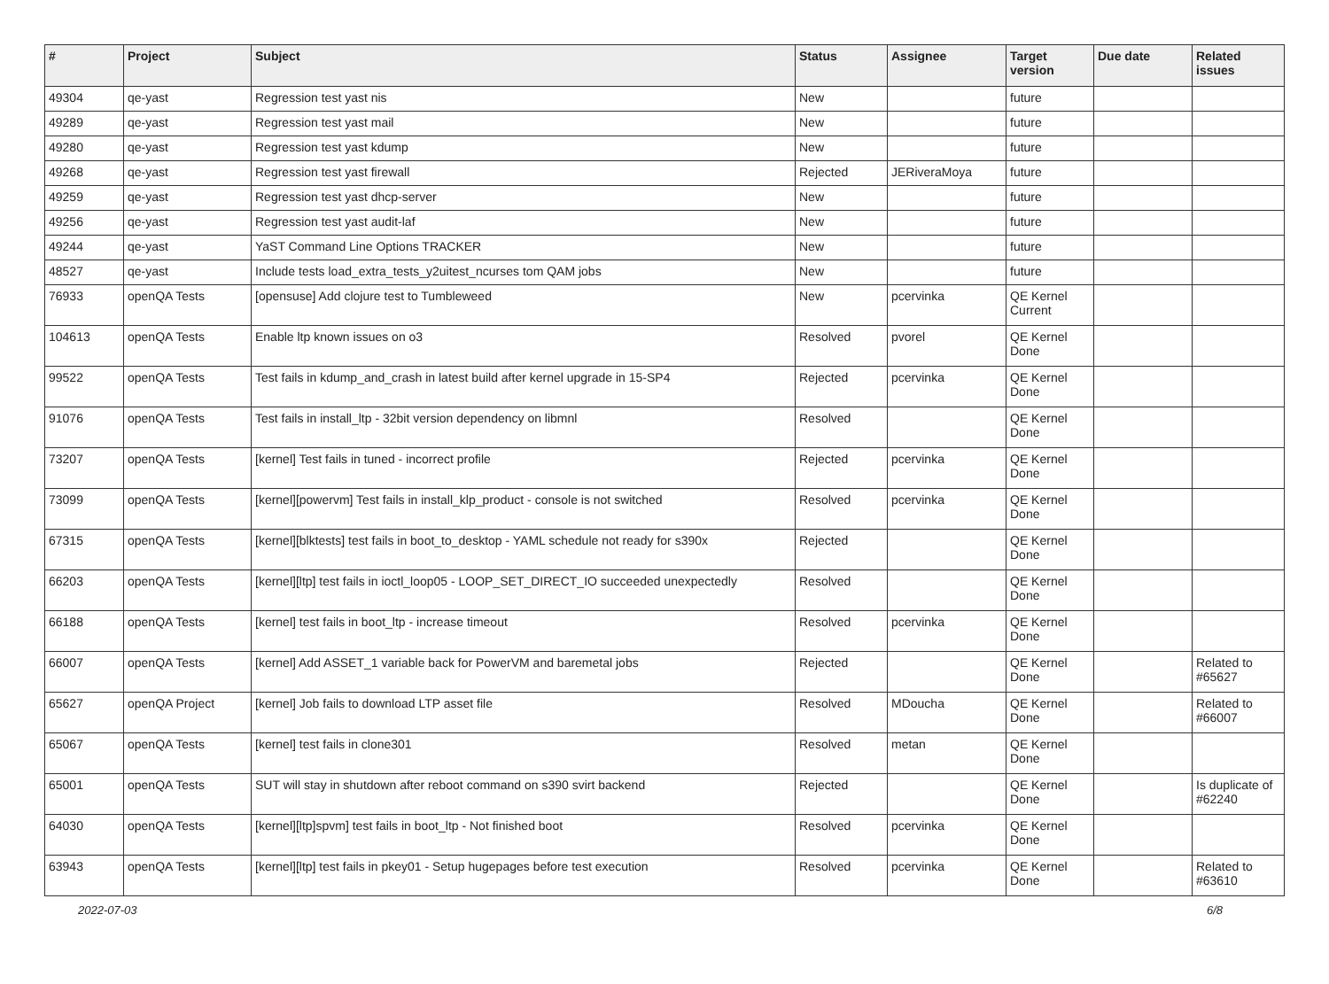| # | Project | Subject | Status | Assignee | Target version | Due date | Related issues |
| --- | --- | --- | --- | --- | --- | --- | --- |
| 49304 | qe-yast | Regression test yast nis | New | | future | | |
| 49289 | qe-yast | Regression test yast mail | New | | future | | |
| 49280 | qe-yast | Regression test yast kdump | New | | future | | |
| 49268 | qe-yast | Regression test yast firewall | Rejected | JERiveraMoya | future | | |
| 49259 | qe-yast | Regression test yast dhcp-server | New | | future | | |
| 49256 | qe-yast | Regression test yast audit-laf | New | | future | | |
| 49244 | qe-yast | YaST Command Line Options TRACKER | New | | future | | |
| 48527 | qe-yast | Include tests load_extra_tests_y2uitest_ncurses tom QAM jobs | New | | future | | |
| 76933 | openQA Tests | [opensuse] Add clojure test to Tumbleweed | New | pcervinka | QE Kernel Current | | |
| 104613 | openQA Tests | Enable ltp known issues on o3 | Resolved | pvorel | QE Kernel Done | | |
| 99522 | openQA Tests | Test fails in kdump_and_crash in latest build after kernel upgrade in 15-SP4 | Rejected | pcervinka | QE Kernel Done | | |
| 91076 | openQA Tests | Test fails in install_ltp - 32bit version dependency on libmnl | Resolved | | QE Kernel Done | | |
| 73207 | openQA Tests | [kernel] Test fails in tuned - incorrect profile | Rejected | pcervinka | QE Kernel Done | | |
| 73099 | openQA Tests | [kernel][powervm] Test fails in install_klp_product - console is not switched | Resolved | pcervinka | QE Kernel Done | | |
| 67315 | openQA Tests | [kernel][blktests] test fails in boot_to_desktop - YAML schedule not ready for s390x | Rejected | | QE Kernel Done | | |
| 66203 | openQA Tests | [kernel][ltp] test fails in ioctl_loop05 - LOOP_SET_DIRECT_IO succeeded unexpectedly | Resolved | | QE Kernel Done | | |
| 66188 | openQA Tests | [kernel] test fails in boot_ltp - increase timeout | Resolved | pcervinka | QE Kernel Done | | |
| 66007 | openQA Tests | [kernel] Add ASSET_1 variable back for PowerVM and baremetal jobs | Rejected | | QE Kernel Done | | Related to #65627 |
| 65627 | openQA Project | [kernel] Job fails to download LTP asset file | Resolved | MDoucha | QE Kernel Done | | Related to #66007 |
| 65067 | openQA Tests | [kernel] test fails in clone301 | Resolved | metan | QE Kernel Done | | |
| 65001 | openQA Tests | SUT will stay in shutdown after reboot command on s390 svirt backend | Rejected | | QE Kernel Done | | Is duplicate of #62240 |
| 64030 | openQA Tests | [kernel][ltp]spvm] test fails in boot_ltp - Not finished boot | Resolved | pcervinka | QE Kernel Done | | |
| 63943 | openQA Tests | [kernel][ltp] test fails in pkey01 - Setup hugepages before test execution | Resolved | pcervinka | QE Kernel Done | | Related to #63610 |
2022-07-03 6/8